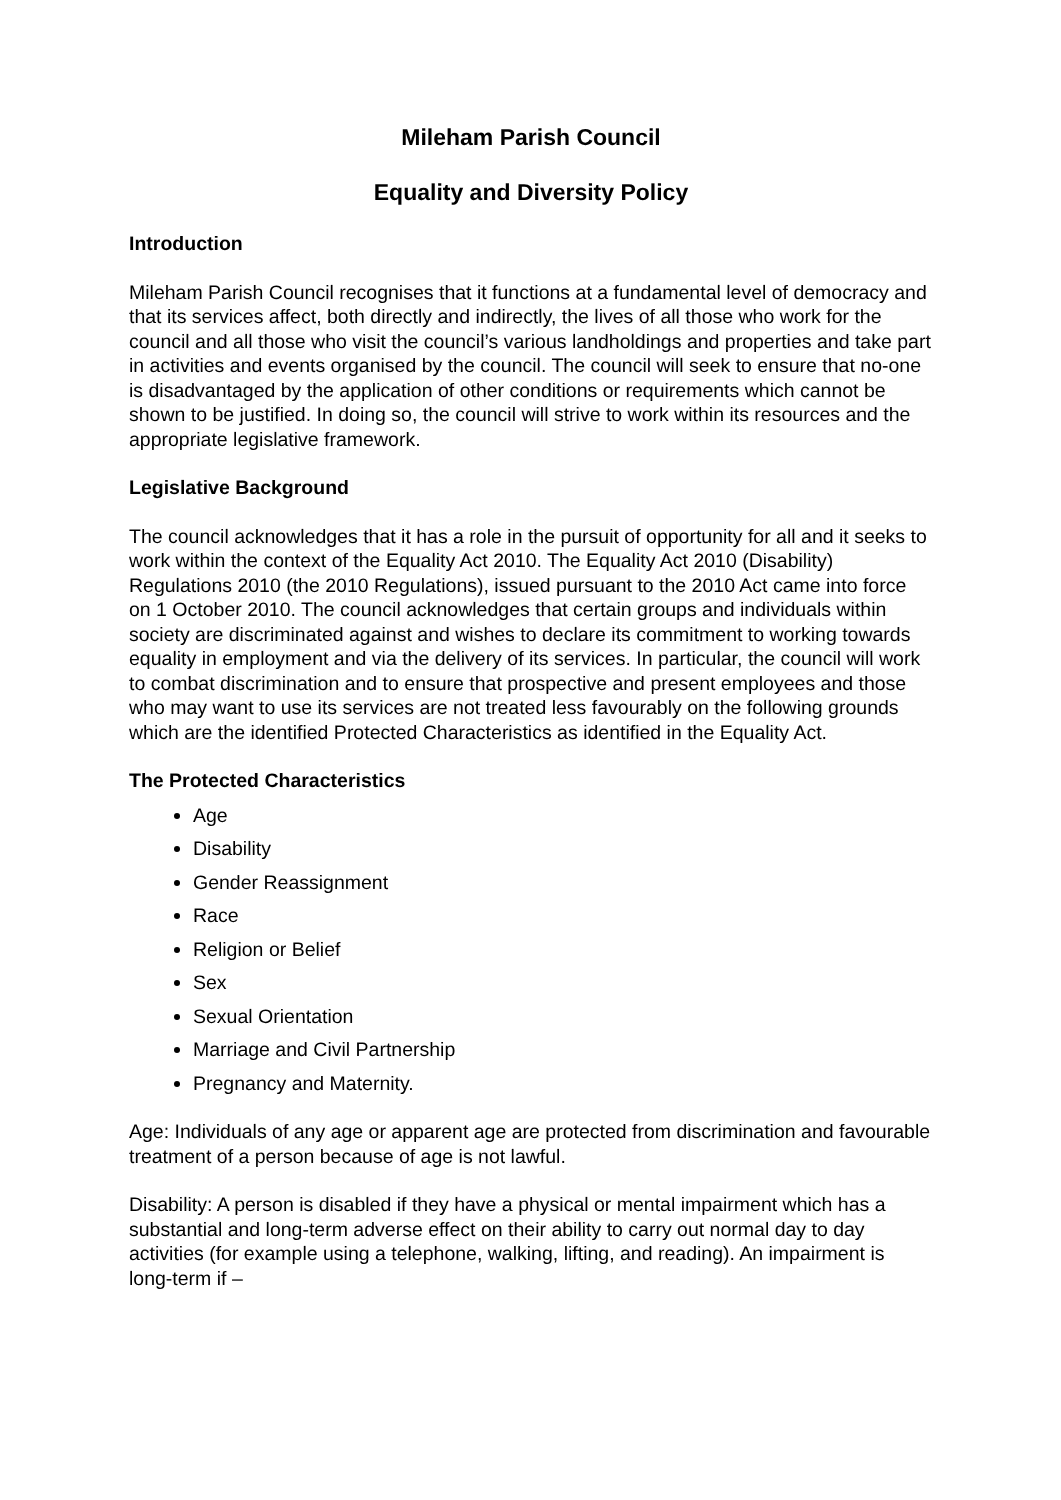Mileham Parish Council
Equality and Diversity Policy
Introduction
Mileham Parish Council recognises that it functions at a fundamental level of democracy and that its services affect, both directly and indirectly, the lives of all those who work for the council and all those who visit the council’s various landholdings and properties and take part in activities and events organised by the council. The council will seek to ensure that no-one is disadvantaged by the application of other conditions or requirements which cannot be shown to be justified. In doing so, the council will strive to work within its resources and the appropriate legislative framework.
Legislative Background
The council acknowledges that it has a role in the pursuit of opportunity for all and it seeks to work within the context of the Equality Act 2010. The Equality Act 2010 (Disability) Regulations 2010 (the 2010 Regulations), issued pursuant to the 2010 Act came into force on 1 October 2010. The council acknowledges that certain groups and individuals within society are discriminated against and wishes to declare its commitment to working towards equality in employment and via the delivery of its services. In particular, the council will work to combat discrimination and to ensure that prospective and present employees and those who may want to use its services are not treated less favourably on the following grounds which are the identified Protected Characteristics as identified in the Equality Act.
The Protected Characteristics
Age
Disability
Gender Reassignment
Race
Religion or Belief
Sex
Sexual Orientation
Marriage and Civil Partnership
Pregnancy and Maternity.
Age: Individuals of any age or apparent age are protected from discrimination and favourable treatment of a person because of age is not lawful.
Disability: A person is disabled if they have a physical or mental impairment which has a substantial and long-term adverse effect on their ability to carry out normal day to day activities (for example using a telephone, walking, lifting, and reading). An impairment is long-term if –